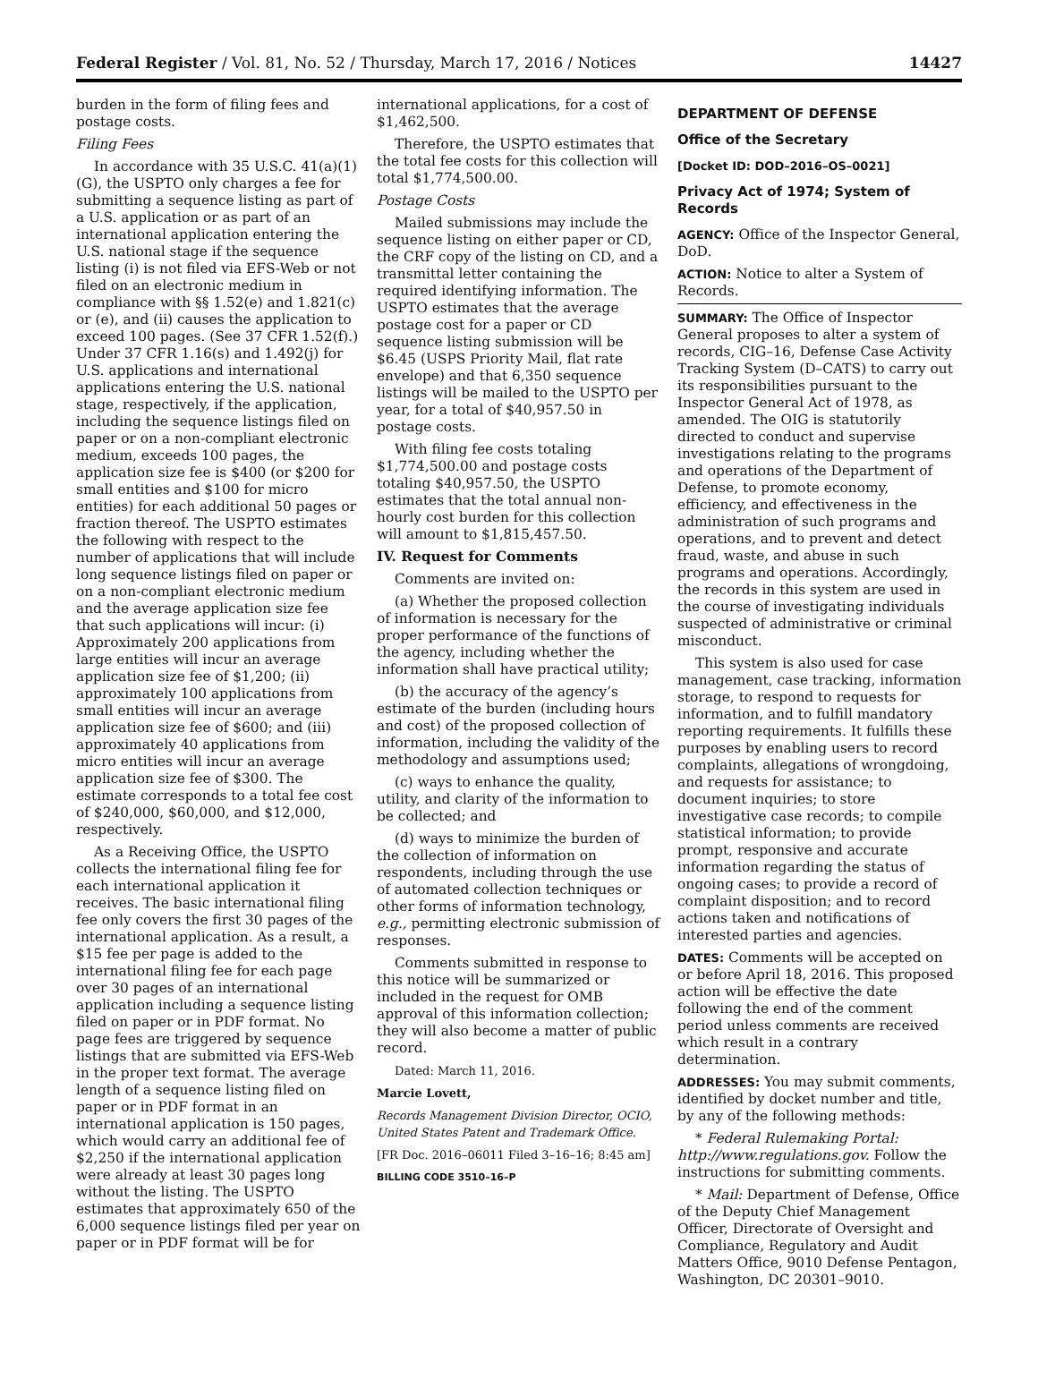Federal Register / Vol. 81, No. 52 / Thursday, March 17, 2016 / Notices 14427
burden in the form of filing fees and postage costs.
Filing Fees
In accordance with 35 U.S.C. 41(a)(1)(G), the USPTO only charges a fee for submitting a sequence listing as part of a U.S. application or as part of an international application entering the U.S. national stage if the sequence listing (i) is not filed via EFS-Web or not filed on an electronic medium in compliance with §§ 1.52(e) and 1.821(c) or (e), and (ii) causes the application to exceed 100 pages. (See 37 CFR 1.52(f).) Under 37 CFR 1.16(s) and 1.492(j) for U.S. applications and international applications entering the U.S. national stage, respectively, if the application, including the sequence listings filed on paper or on a non-compliant electronic medium, exceeds 100 pages, the application size fee is $400 (or $200 for small entities and $100 for micro entities) for each additional 50 pages or fraction thereof. The USPTO estimates the following with respect to the number of applications that will include long sequence listings filed on paper or on a non-compliant electronic medium and the average application size fee that such applications will incur: (i) Approximately 200 applications from large entities will incur an average application size fee of $1,200; (ii) approximately 100 applications from small entities will incur an average application size fee of $600; and (iii) approximately 40 applications from micro entities will incur an average application size fee of $300. The estimate corresponds to a total fee cost of $240,000, $60,000, and $12,000, respectively.
As a Receiving Office, the USPTO collects the international filing fee for each international application it receives. The basic international filing fee only covers the first 30 pages of the international application. As a result, a $15 fee per page is added to the international filing fee for each page over 30 pages of an international application including a sequence listing filed on paper or in PDF format. No page fees are triggered by sequence listings that are submitted via EFS-Web in the proper text format. The average length of a sequence listing filed on paper or in PDF format in an international application is 150 pages, which would carry an additional fee of $2,250 if the international application were already at least 30 pages long without the listing. The USPTO estimates that approximately 650 of the 6,000 sequence listings filed per year on paper or in PDF format will be for
international applications, for a cost of $1,462,500.
Therefore, the USPTO estimates that the total fee costs for this collection will total $1,774,500.00.
Postage Costs
Mailed submissions may include the sequence listing on either paper or CD, the CRF copy of the listing on CD, and a transmittal letter containing the required identifying information. The USPTO estimates that the average postage cost for a paper or CD sequence listing submission will be $6.45 (USPS Priority Mail, flat rate envelope) and that 6,350 sequence listings will be mailed to the USPTO per year, for a total of $40,957.50 in postage costs.
With filing fee costs totaling $1,774,500.00 and postage costs totaling $40,957.50, the USPTO estimates that the total annual non-hourly cost burden for this collection will amount to $1,815,457.50.
IV. Request for Comments
Comments are invited on:
(a) Whether the proposed collection of information is necessary for the proper performance of the functions of the agency, including whether the information shall have practical utility;
(b) the accuracy of the agency’s estimate of the burden (including hours and cost) of the proposed collection of information, including the validity of the methodology and assumptions used;
(c) ways to enhance the quality, utility, and clarity of the information to be collected; and
(d) ways to minimize the burden of the collection of information on respondents, including through the use of automated collection techniques or other forms of information technology, e.g., permitting electronic submission of responses.
Comments submitted in response to this notice will be summarized or included in the request for OMB approval of this information collection; they will also become a matter of public record.
Dated: March 11, 2016.
Marcie Lovett,
Records Management Division Director, OCIO, United States Patent and Trademark Office.
[FR Doc. 2016–06011 Filed 3–16–16; 8:45 am]
BILLING CODE 3510–16–P
DEPARTMENT OF DEFENSE
Office of the Secretary
[Docket ID: DOD–2016–OS–0021]
Privacy Act of 1974; System of Records
AGENCY: Office of the Inspector General, DoD.
ACTION: Notice to alter a System of Records.
SUMMARY: The Office of Inspector General proposes to alter a system of records, CIG–16, Defense Case Activity Tracking System (D–CATS) to carry out its responsibilities pursuant to the Inspector General Act of 1978, as amended. The OIG is statutorily directed to conduct and supervise investigations relating to the programs and operations of the Department of Defense, to promote economy, efficiency, and effectiveness in the administration of such programs and operations, and to prevent and detect fraud, waste, and abuse in such programs and operations. Accordingly, the records in this system are used in the course of investigating individuals suspected of administrative or criminal misconduct.
This system is also used for case management, case tracking, information storage, to respond to requests for information, and to fulfill mandatory reporting requirements. It fulfills these purposes by enabling users to record complaints, allegations of wrongdoing, and requests for assistance; to document inquiries; to store investigative case records; to compile statistical information; to provide prompt, responsive and accurate information regarding the status of ongoing cases; to provide a record of complaint disposition; and to record actions taken and notifications of interested parties and agencies.
DATES: Comments will be accepted on or before April 18, 2016. This proposed action will be effective the date following the end of the comment period unless comments are received which result in a contrary determination.
ADDRESSES: You may submit comments, identified by docket number and title, by any of the following methods:
* Federal Rulemaking Portal: http://www.regulations.gov. Follow the instructions for submitting comments.
* Mail: Department of Defense, Office of the Deputy Chief Management Officer, Directorate of Oversight and Compliance, Regulatory and Audit Matters Office, 9010 Defense Pentagon, Washington, DC 20301–9010.